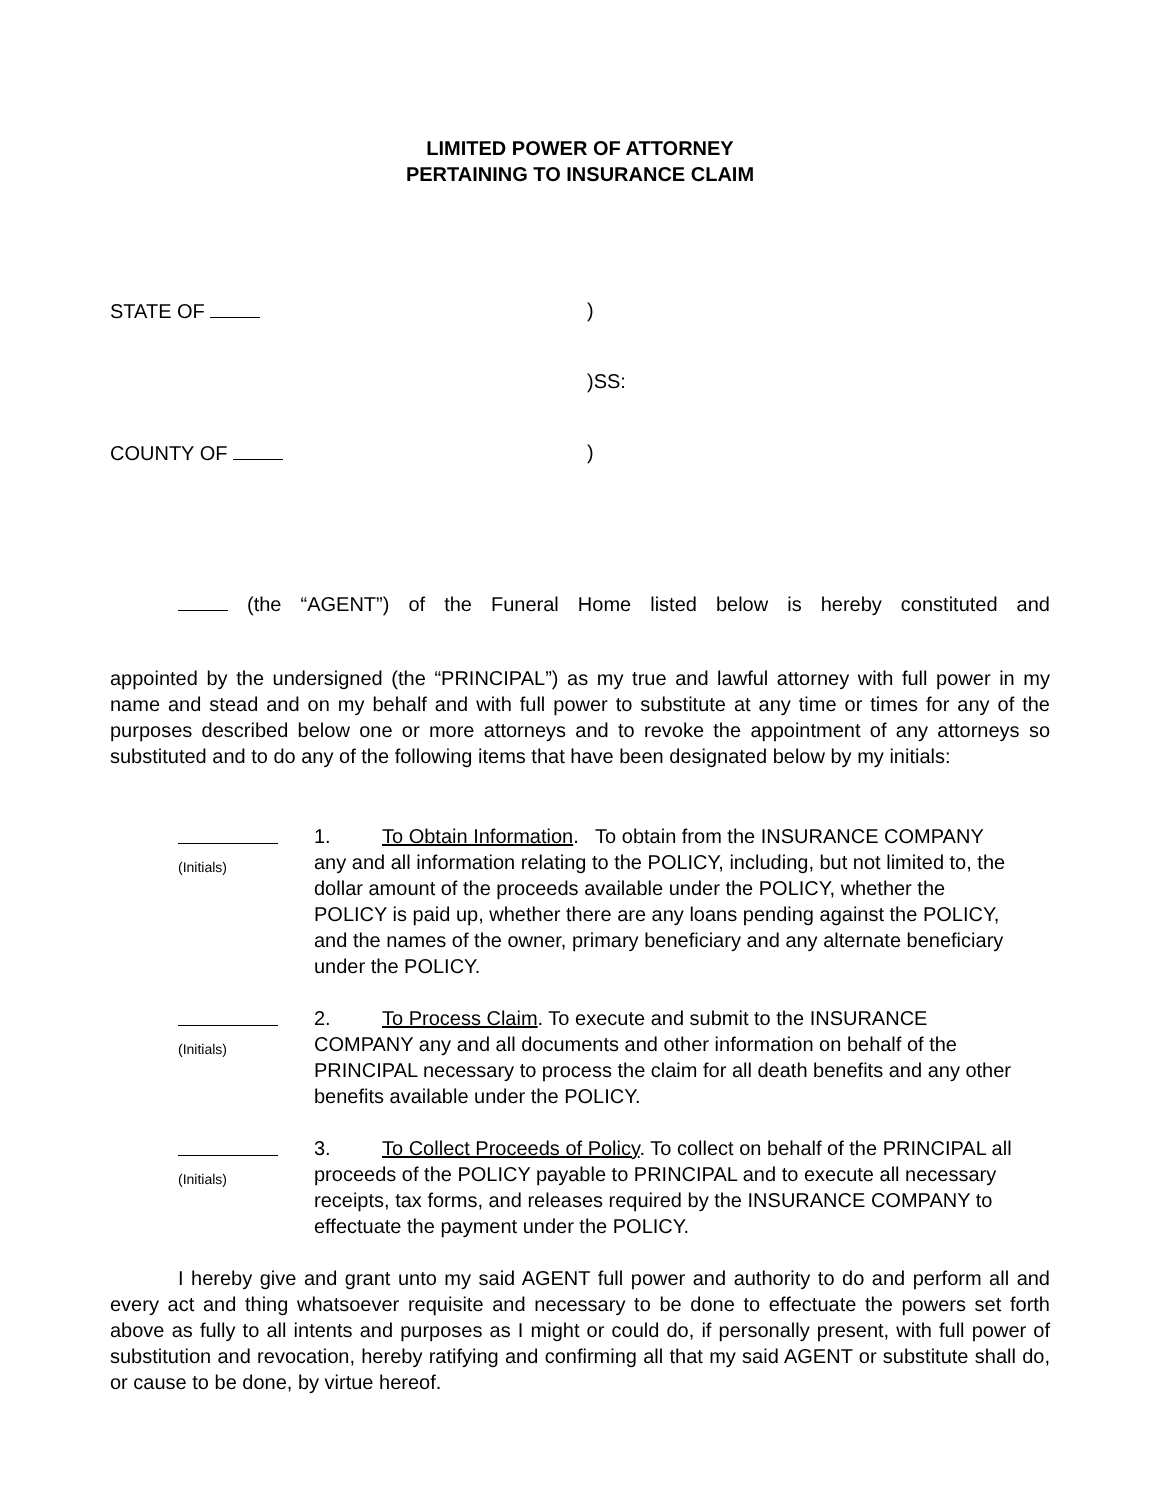LIMITED POWER OF ATTORNEY
PERTAINING TO INSURANCE CLAIM
STATE OF )
)SS:
COUNTY OF )
(the “AGENT”) of the Funeral Home listed below is hereby constituted and
appointed by the undersigned (the “PRINCIPAL”) as my true and lawful attorney with full power in my name and stead and on my behalf and with full power to substitute at any time or times for any of the purposes described below one or more attorneys and to revoke the appointment of any attorneys so substituted and to do any of the following items that have been designated below by my initials:
(Initials)
1. To Obtain Information. To obtain from the INSURANCE COMPANY any and all information relating to the POLICY, including, but not limited to, the dollar amount of the proceeds available under the POLICY, whether the POLICY is paid up, whether there are any loans pending against the POLICY, and the names of the owner, primary beneficiary and any alternate beneficiary under the POLICY.
(Initials)
2. To Process Claim. To execute and submit to the INSURANCE COMPANY any and all documents and other information on behalf of the PRINCIPAL necessary to process the claim for all death benefits and any other benefits available under the POLICY.
(Initials)
3. To Collect Proceeds of Policy. To collect on behalf of the PRINCIPAL all proceeds of the POLICY payable to PRINCIPAL and to execute all necessary receipts, tax forms, and releases required by the INSURANCE COMPANY to effectuate the payment under the POLICY.
I hereby give and grant unto my said AGENT full power and authority to do and perform all and every act and thing whatsoever requisite and necessary to be done to effectuate the powers set forth above as fully to all intents and purposes as I might or could do, if personally present, with full power of substitution and revocation, hereby ratifying and confirming all that my said AGENT or substitute shall do, or cause to be done, by virtue hereof.